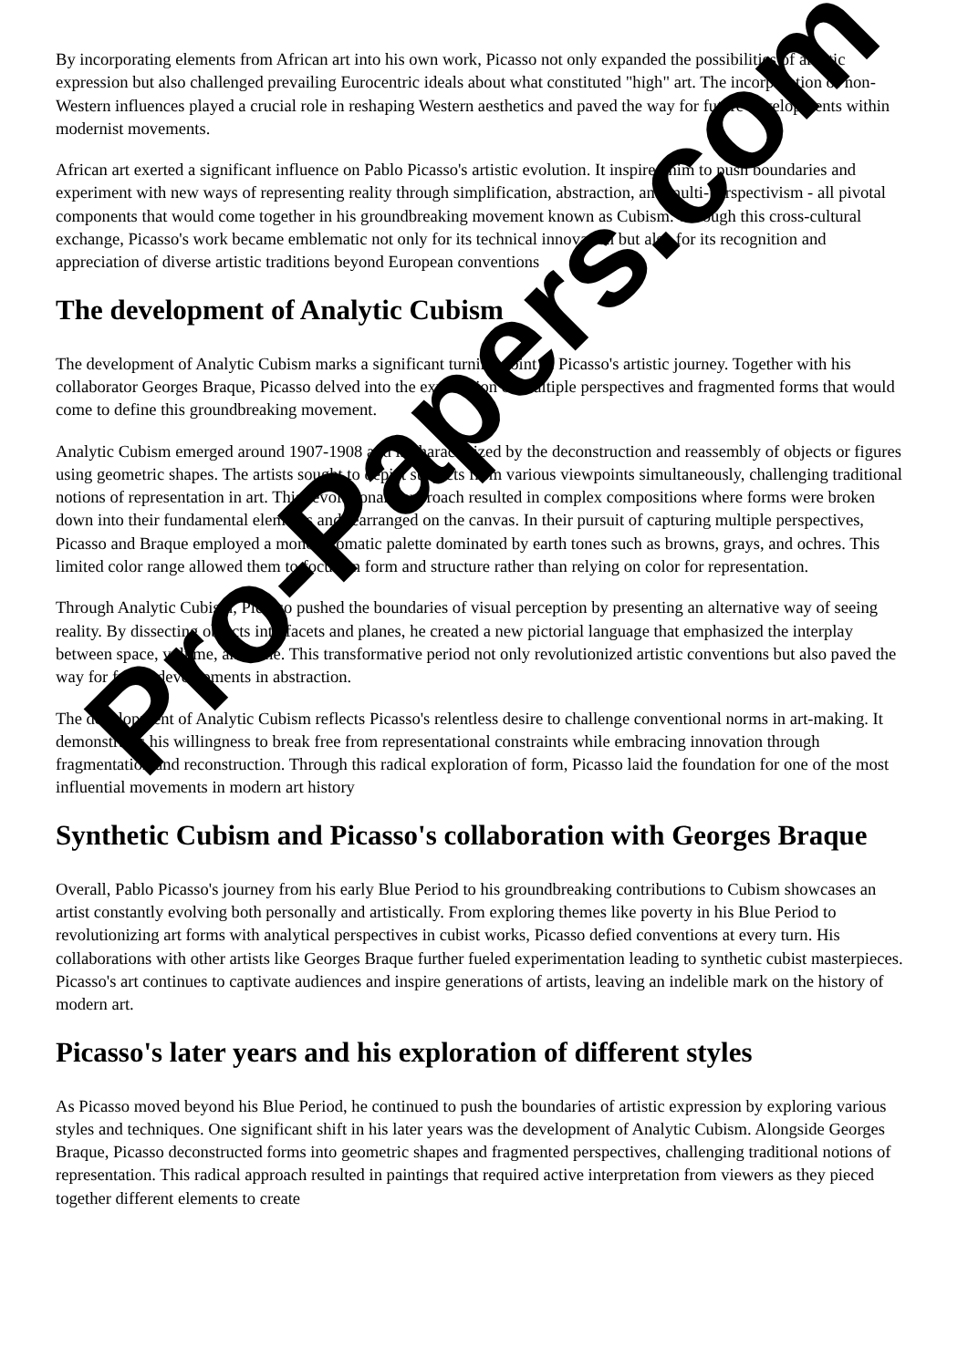By incorporating elements from African art into his own work, Picasso not only expanded the possibilities of artistic expression but also challenged prevailing Eurocentric ideals about what constituted "high" art. The incorporation of non-Western influences played a crucial role in reshaping Western aesthetics and paved the way for future developments within modernist movements.
African art exerted a significant influence on Pablo Picasso's artistic evolution. It inspired him to push boundaries and experiment with new ways of representing reality through simplification, abstraction, and multi-perspectivism - all pivotal components that would come together in his groundbreaking movement known as Cubism. Through this cross-cultural exchange, Picasso's work became emblematic not only for its technical innovation but also for its recognition and appreciation of diverse artistic traditions beyond European conventions
The development of Analytic Cubism
The development of Analytic Cubism marks a significant turning point in Picasso's artistic journey. Together with his collaborator Georges Braque, Picasso delved into the exploration of multiple perspectives and fragmented forms that would come to define this groundbreaking movement.
Analytic Cubism emerged around 1907-1908 and is characterized by the deconstruction and reassembly of objects or figures using geometric shapes. The artists sought to depict subjects from various viewpoints simultaneously, challenging traditional notions of representation in art. This revolutionary approach resulted in complex compositions where forms were broken down into their fundamental elements and rearranged on the canvas. In their pursuit of capturing multiple perspectives, Picasso and Braque employed a monochromatic palette dominated by earth tones such as browns, grays, and ochres. This limited color range allowed them to focus on form and structure rather than relying on color for representation.
Through Analytic Cubism, Picasso pushed the boundaries of visual perception by presenting an alternative way of seeing reality. By dissecting objects into facets and planes, he created a new pictorial language that emphasized the interplay between space, volume, and time. This transformative period not only revolutionized artistic conventions but also paved the way for future developments in abstraction.
The development of Analytic Cubism reflects Picasso's relentless desire to challenge conventional norms in art-making. It demonstrates his willingness to break free from representational constraints while embracing innovation through fragmentation and reconstruction. Through this radical exploration of form, Picasso laid the foundation for one of the most influential movements in modern art history
Synthetic Cubism and Picasso's collaboration with Georges Braque
Overall, Pablo Picasso's journey from his early Blue Period to his groundbreaking contributions to Cubism showcases an artist constantly evolving both personally and artistically. From exploring themes like poverty in his Blue Period to revolutionizing art forms with analytical perspectives in cubist works, Picasso defied conventions at every turn. His collaborations with other artists like Georges Braque further fueled experimentation leading to synthetic cubist masterpieces. Picasso's art continues to captivate audiences and inspire generations of artists, leaving an indelible mark on the history of modern art.
Picasso's later years and his exploration of different styles
As Picasso moved beyond his Blue Period, he continued to push the boundaries of artistic expression by exploring various styles and techniques. One significant shift in his later years was the development of Analytic Cubism. Alongside Georges Braque, Picasso deconstructed forms into geometric shapes and fragmented perspectives, challenging traditional notions of representation. This radical approach resulted in paintings that required active interpretation from viewers as they pieced together different elements to create
Pro-Papers.com